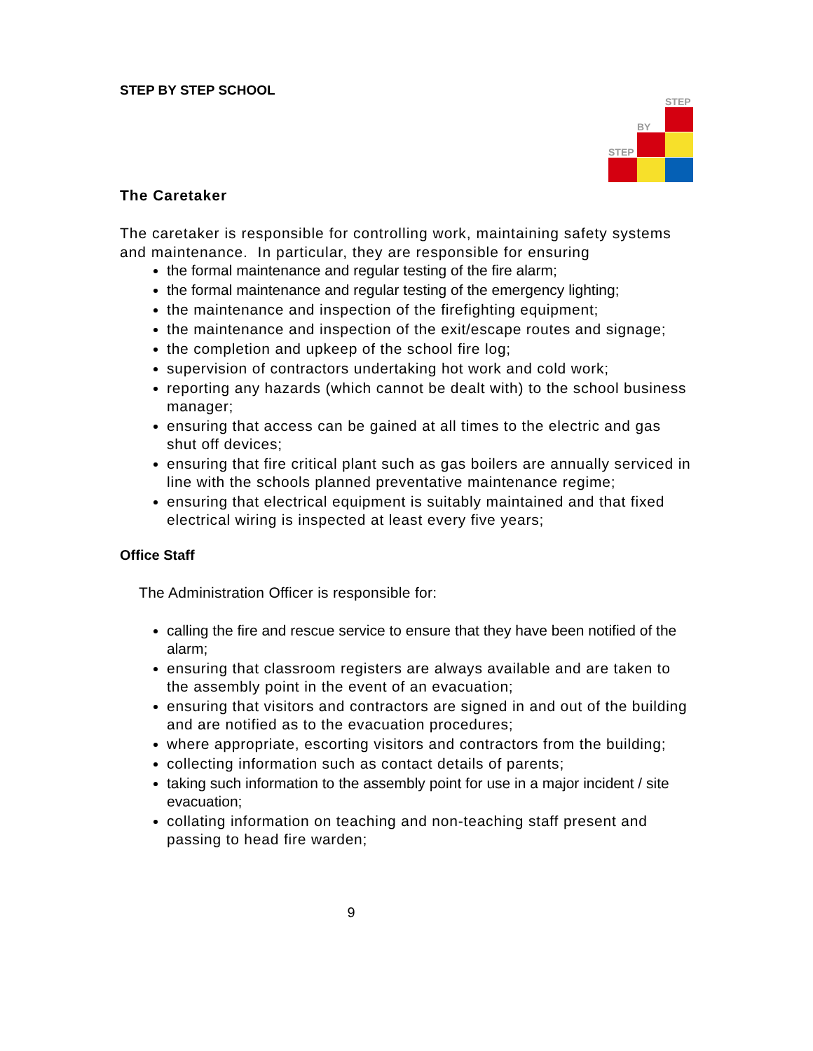STEP BY STEP SCHOOL
STEP
BY
STEP
The Caretaker
The caretaker is responsible for controlling work, maintaining safety systems and maintenance. In particular, they are responsible for ensuring
the formal maintenance and regular testing of the fire alarm;
the formal maintenance and regular testing of the emergency lighting;
the maintenance and inspection of the firefighting equipment;
the maintenance and inspection of the exit/escape routes and signage;
the completion and upkeep of the school fire log;
supervision of contractors undertaking hot work and cold work;
reporting any hazards (which cannot be dealt with) to the school business manager;
ensuring that access can be gained at all times to the electric and gas shut off devices;
ensuring that fire critical plant such as gas boilers are annually serviced in line with the schools planned preventative maintenance regime;
ensuring that electrical equipment is suitably maintained and that fixed electrical wiring is inspected at least every five years;
Office Staff
The Administration Officer is responsible for:
calling the fire and rescue service to ensure that they have been notified of the alarm;
ensuring that classroom registers are always available and are taken to the assembly point in the event of an evacuation;
ensuring that visitors and contractors are signed in and out of the building and are notified as to the evacuation procedures;
where appropriate, escorting visitors and contractors from the building;
collecting information such as contact details of parents;
taking such information to the assembly point for use in a major incident / site evacuation;
collating information on teaching and non-teaching staff present and passing to head fire warden;
9